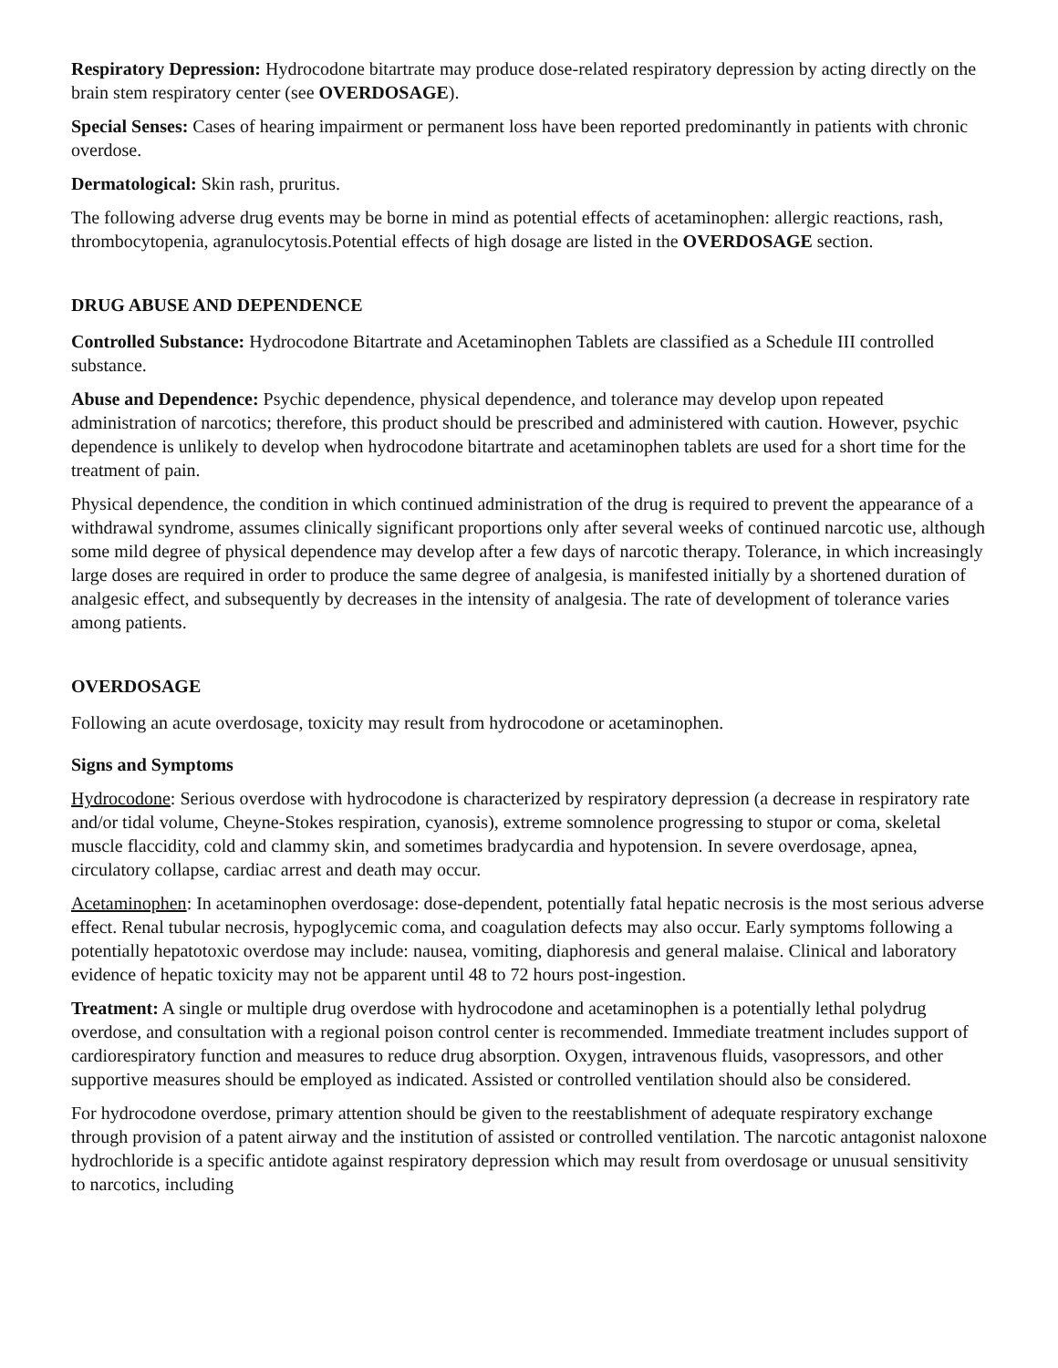Respiratory Depression: Hydrocodone bitartrate may produce dose-related respiratory depression by acting directly on the brain stem respiratory center (see OVERDOSAGE).
Special Senses: Cases of hearing impairment or permanent loss have been reported predominantly in patients with chronic overdose.
Dermatological: Skin rash, pruritus.
The following adverse drug events may be borne in mind as potential effects of acetaminophen: allergic reactions, rash, thrombocytopenia, agranulocytosis.Potential effects of high dosage are listed in the OVERDOSAGE section.
DRUG ABUSE AND DEPENDENCE
Controlled Substance: Hydrocodone Bitartrate and Acetaminophen Tablets are classified as a Schedule III controlled substance.
Abuse and Dependence: Psychic dependence, physical dependence, and tolerance may develop upon repeated administration of narcotics; therefore, this product should be prescribed and administered with caution. However, psychic dependence is unlikely to develop when hydrocodone bitartrate and acetaminophen tablets are used for a short time for the treatment of pain.
Physical dependence, the condition in which continued administration of the drug is required to prevent the appearance of a withdrawal syndrome, assumes clinically significant proportions only after several weeks of continued narcotic use, although some mild degree of physical dependence may develop after a few days of narcotic therapy. Tolerance, in which increasingly large doses are required in order to produce the same degree of analgesia, is manifested initially by a shortened duration of analgesic effect, and subsequently by decreases in the intensity of analgesia. The rate of development of tolerance varies among patients.
OVERDOSAGE
Following an acute overdosage, toxicity may result from hydrocodone or acetaminophen.
Signs and Symptoms
Hydrocodone: Serious overdose with hydrocodone is characterized by respiratory depression (a decrease in respiratory rate and/or tidal volume, Cheyne-Stokes respiration, cyanosis), extreme somnolence progressing to stupor or coma, skeletal muscle flaccidity, cold and clammy skin, and sometimes bradycardia and hypotension. In severe overdosage, apnea, circulatory collapse, cardiac arrest and death may occur.
Acetaminophen: In acetaminophen overdosage: dose-dependent, potentially fatal hepatic necrosis is the most serious adverse effect. Renal tubular necrosis, hypoglycemic coma, and coagulation defects may also occur. Early symptoms following a potentially hepatotoxic overdose may include: nausea, vomiting, diaphoresis and general malaise. Clinical and laboratory evidence of hepatic toxicity may not be apparent until 48 to 72 hours post-ingestion.
Treatment: A single or multiple drug overdose with hydrocodone and acetaminophen is a potentially lethal polydrug overdose, and consultation with a regional poison control center is recommended. Immediate treatment includes support of cardiorespiratory function and measures to reduce drug absorption. Oxygen, intravenous fluids, vasopressors, and other supportive measures should be employed as indicated. Assisted or controlled ventilation should also be considered.
For hydrocodone overdose, primary attention should be given to the reestablishment of adequate respiratory exchange through provision of a patent airway and the institution of assisted or controlled ventilation. The narcotic antagonist naloxone hydrochloride is a specific antidote against respiratory depression which may result from overdosage or unusual sensitivity to narcotics, including